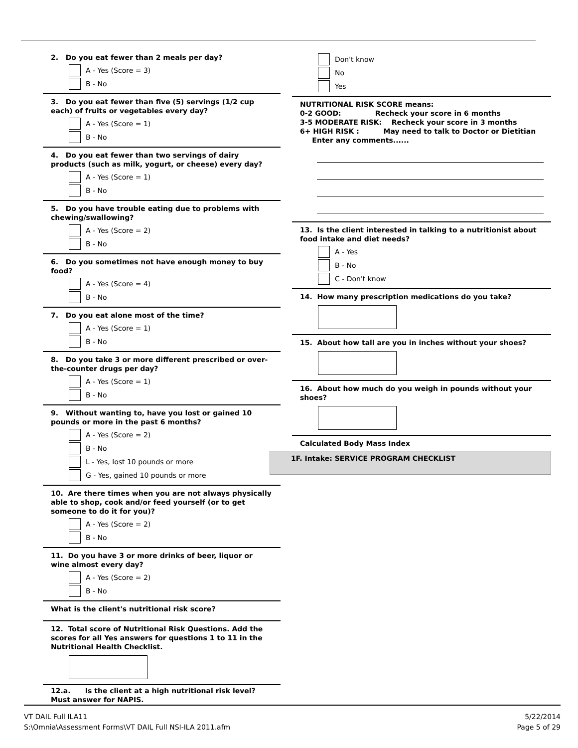2. Do you eat fewer than 2 meals per day?
A - Yes (Score = 3)
B - No
3. Do you eat fewer than five (5) servings (1/2 cup each) of fruits or vegetables every day?
A - Yes (Score = 1)
B - No
4. Do you eat fewer than two servings of dairy products (such as milk, yogurt, or cheese) every day?
A - Yes (Score = 1)
B - No
5. Do you have trouble eating due to problems with chewing/swallowing?
A - Yes (Score = 2)
B - No
6. Do you sometimes not have enough money to buy food?
A - Yes (Score = 4)
B - No
7. Do you eat alone most of the time?
A - Yes (Score = 1)
B - No
8. Do you take 3 or more different prescribed or over-the-counter drugs per day?
A - Yes (Score = 1)
B - No
9. Without wanting to, have you lost or gained 10 pounds or more in the past 6 months?
A - Yes (Score = 2)
B - No
L - Yes, lost 10 pounds or more
G - Yes, gained 10 pounds or more
10. Are there times when you are not always physically able to shop, cook and/or feed yourself (or to get someone to do it for you)?
A - Yes (Score = 2)
B - No
11. Do you have 3 or more drinks of beer, liquor or wine almost every day?
A - Yes (Score = 2)
B - No
What is the client's nutritional risk score?
12. Total score of Nutritional Risk Questions. Add the scores for all Yes answers for questions 1 to 11 in the Nutritional Health Checklist.
12.a. Is the client at a high nutritional risk level? Must answer for NAPIS.
Don't know
No
Yes
NUTRITIONAL RISK SCORE means:
0-2 GOOD: Recheck your score in 6 months
3-5 MODERATE RISK: Recheck your score in 3 months
6+ HIGH RISK : May need to talk to Doctor or Dietitian Enter any comments......
13. Is the client interested in talking to a nutritionist about food intake and diet needs?
A - Yes
B - No
C - Don't know
14. How many prescription medications do you take?
15. About how tall are you in inches without your shoes?
16. About how much do you weigh in pounds without your shoes?
Calculated Body Mass Index
1F. Intake: SERVICE PROGRAM CHECKLIST
VT DAIL Full ILA11
S:\Omnia\Assessment Forms\VT DAIL Full NSI-ILA 2011.afm
5/22/2014
Page 5 of 29